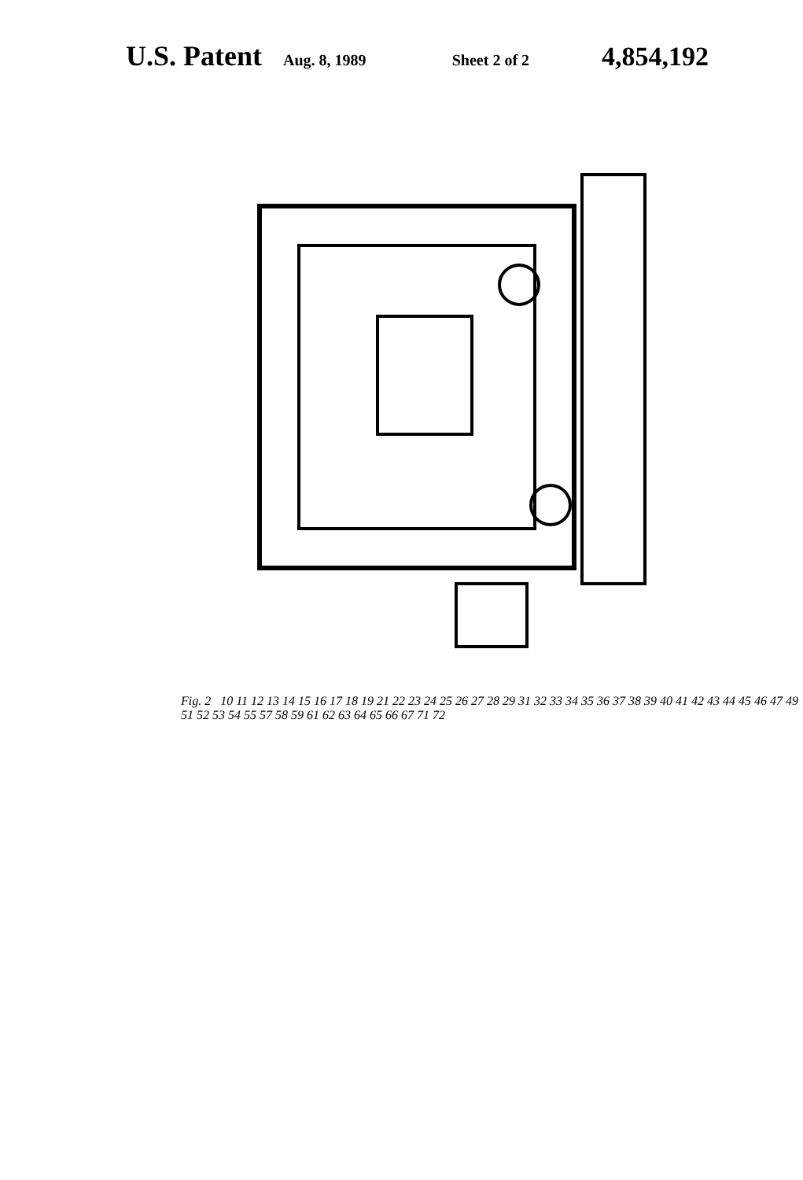U.S. Patent Aug. 8, 1989 Sheet 2 of 2 4,854,192
Fig. 2 10 11 12 13 14 15 16 17 18 19 21 22 23 24 25 26 27 28 29 31 32 33 34 35 36 37 38 39 40 41 42 43 44 45 46 47 49 51 52 53 54 55 57 58 59 61 62 63 64 65 66 67 71 72